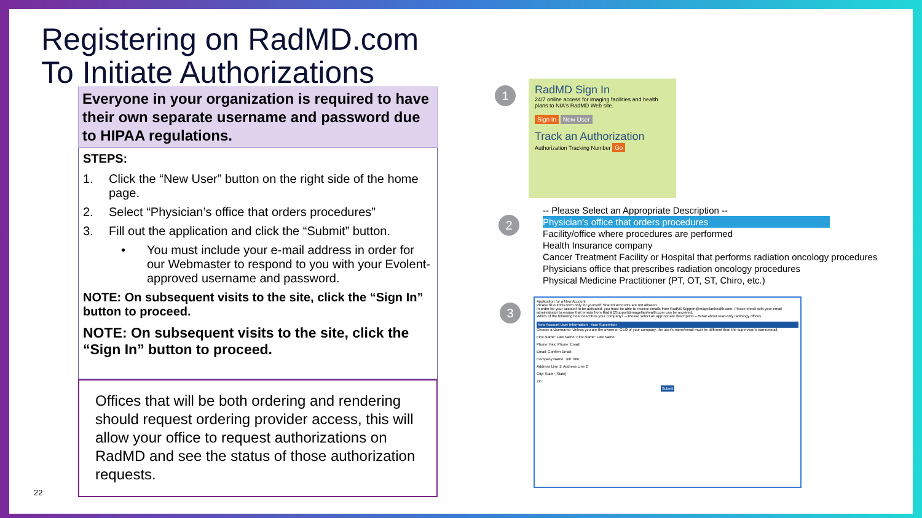Registering on RadMD.com
To Initiate Authorizations
Everyone in your organization is required to have their own separate username and password due to HIPAA regulations.
STEPS:
1. Click the “New User” button on the right side of the home page.
2. Select “Physician’s office that orders procedures”
3. Fill out the application and click the “Submit” button.
• You must include your e-mail address in order for our Webmaster to respond to you with your Evolent-approved username and password.
NOTE: On subsequent visits to the site, click the “Sign In” button to proceed.
NOTE: On subsequent visits to the site, click the “Sign In” button to proceed.
Offices that will be both ordering and rendering should request ordering provider access, this will allow your office to request authorizations on RadMD and see the status of those authorization requests.
22
1
2
3
RadMD Sign In
24/7 online access for imaging facilities and health plans to NIA's RadMD Web site.
Sign In New User
Track an Authorization
Authorization Tracking Number Go
-- Please Select an Appropriate Description --
Physician's office that orders procedures
Facility/office where procedures are performed
Health Insurance company
Cancer Treatment Facility or Hospital that performs radiation oncology procedures
Physicians office that prescribes radiation oncology procedures
Physical Medicine Practitioner (PT, OT, ST, Chiro, etc.)
Application for a New Account
Please fill out this form only for yourself. Shared accounts are not allowed.
In order for your account to be activated, you must be able to receive emails from RadMDSupport@magellanhealth.com. Please check with your email administrator to ensure that emails from RadMDSupport@magellanhealth.com can be received.
Which of the following best describes your company? -- Please select an appropriate description -- What about read-only radiology offices
New Account User Information Your Supervisor
Choose a Username: Unless you are the owner or CEO of your company, the user's name/email must be different than the supervisor's name/email.
First Name: Last Name: First Name: Last Name:
Phone: Fax: Phone: Email:
Email: Confirm Email:
Company Name: Job Title:
Address Line 1: Address Line 2:
City: State: [State]
Zip:
Submit